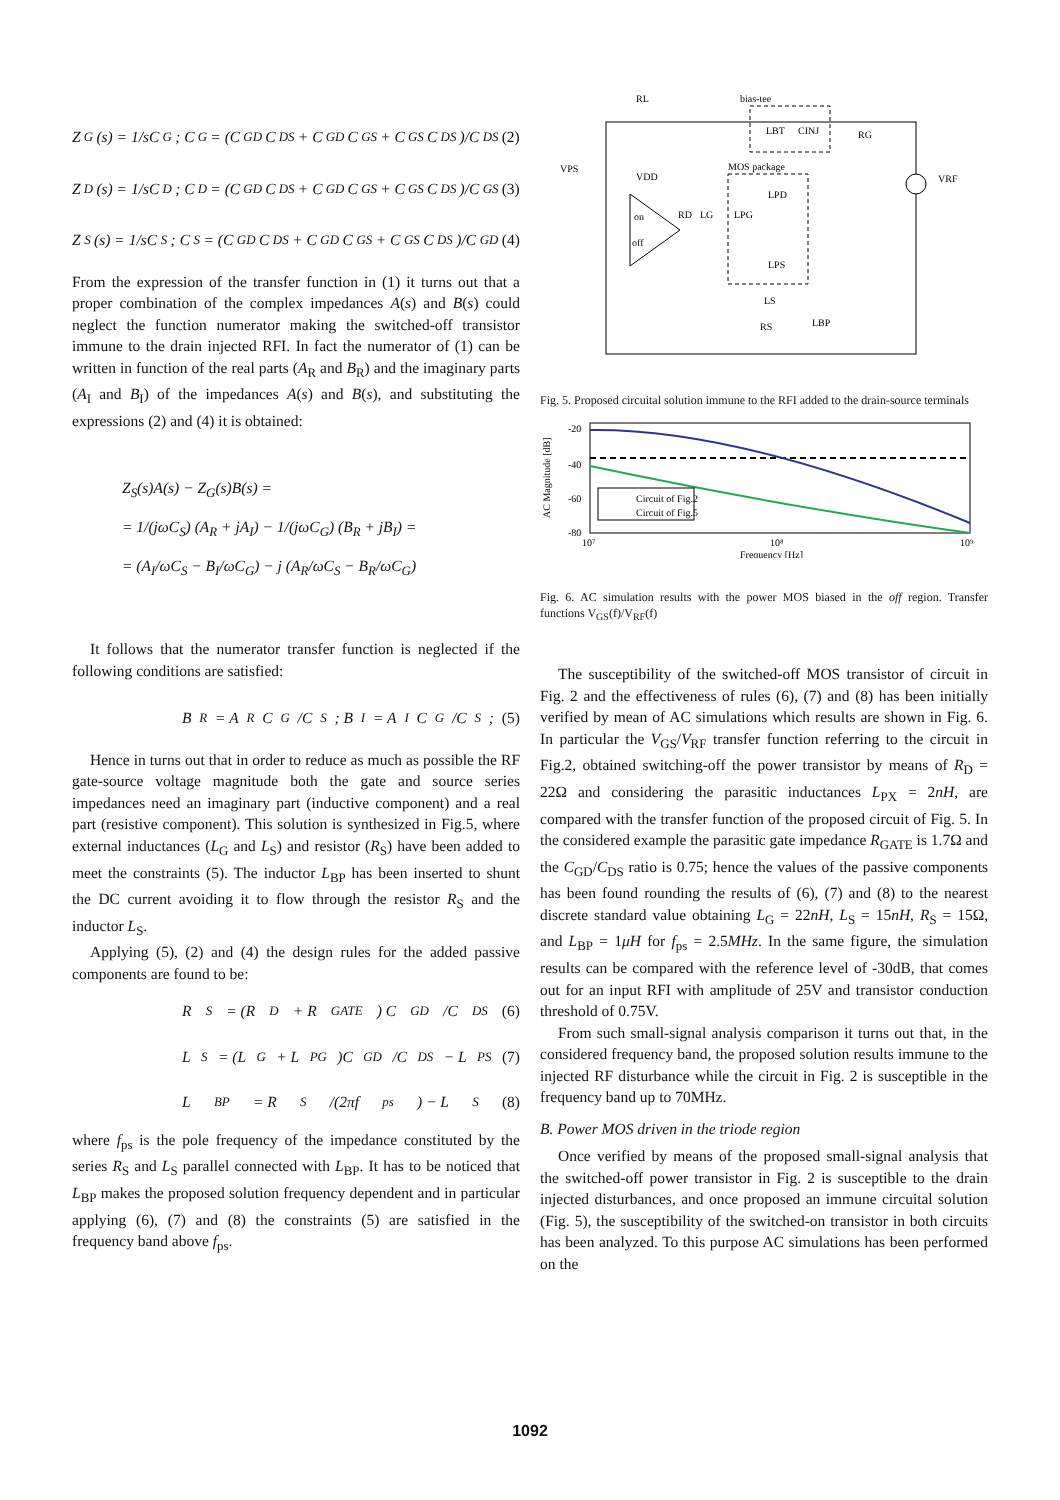Z<sub>G</sub>(s) = 1/sC<sub>G</sub>; C<sub>G</sub> = (C<sub>GD</sub>C<sub>DS</sub> + C<sub>GD</sub>C<sub>GS</sub> + C<sub>GS</sub>C<sub>DS</sub>)/C<sub>DS</sub> (2)
Z<sub>D</sub>(s) = 1/sC<sub>D</sub>; C<sub>D</sub> = (C<sub>GD</sub>C<sub>DS</sub> + C<sub>GD</sub>C<sub>GS</sub> + C<sub>GS</sub>C<sub>DS</sub>)/C<sub>GS</sub> (3)
Z<sub>S</sub>(s) = 1/sC<sub>S</sub>; C<sub>S</sub> = (C<sub>GD</sub>C<sub>DS</sub> + C<sub>GD</sub>C<sub>GS</sub> + C<sub>GS</sub>C<sub>DS</sub>)/C<sub>GD</sub> (4)
From the expression of the transfer function in (1) it turns out that a proper combination of the complex impedances A(s) and B(s) could neglect the function numerator making the switched-off transistor immune to the drain injected RFI. In fact the numerator of (1) can be written in function of the real parts (A<sub>R</sub> and B<sub>R</sub>) and the imaginary parts (A<sub>I</sub> and B<sub>I</sub>) of the impedances A(s) and B(s), and substituting the expressions (2) and (4) it is obtained:
Z<sub>S</sub>(s)A(s) − Z<sub>G</sub>(s)B(s) =
= 1/(jωC<sub>S</sub>) (A<sub>R</sub> + jA<sub>I</sub>) − 1/(jωC<sub>G</sub>) (B<sub>R</sub> + jB<sub>I</sub>) =
= (A<sub>I</sub>/ωC<sub>S</sub> − B<sub>I</sub>/ωC<sub>G</sub>) − j (A<sub>R</sub>/ωC<sub>S</sub> − B<sub>R</sub>/ωC<sub>G</sub>)
It follows that the numerator transfer function is neglected if the following conditions are satisfied:
B<sub>R</sub> = A<sub>R</sub>C<sub>G</sub>/C<sub>S</sub>; B<sub>I</sub> = A<sub>I</sub>C<sub>G</sub>/C<sub>S</sub>; (5)
Hence in turns out that in order to reduce as much as possible the RF gate-source voltage magnitude both the gate and source series impedances need an imaginary part (inductive component) and a real part (resistive component). This solution is synthesized in Fig.5, where external inductances (L<sub>G</sub> and L<sub>S</sub>) and resistor (R<sub>S</sub>) have been added to meet the constraints (5). The inductor L<sub>BP</sub> has been inserted to shunt the DC current avoiding it to flow through the resistor R<sub>S</sub> and the inductor L<sub>S</sub>.
Applying (5), (2) and (4) the design rules for the added passive components are found to be:
R<sub>S</sub> = (R<sub>D</sub> + R<sub>GATE</sub>) C<sub>GD</sub>/C<sub>DS</sub> (6)
L<sub>S</sub> = (L<sub>G</sub> + L<sub>PG</sub>)C<sub>GD</sub>/C<sub>DS</sub> − L<sub>PS</sub> (7)
L<sub>BP</sub> = R<sub>S</sub>/(2πf<sub>ps</sub>) − L<sub>S</sub> (8)
where f<sub>ps</sub> is the pole frequency of the impedance constituted by the series R<sub>S</sub> and L<sub>S</sub> parallel connected with L<sub>BP</sub>. It has to be noticed that L<sub>BP</sub> makes the proposed solution frequency dependent and in particular applying (6), (7) and (8) the constraints (5) are satisfied in the frequency band above f<sub>ps</sub>.
RL
bias-tee
LBT
CINJ
RG
VPS
VDD
VRF
MOS package
LPD
on
off
RD
LG
LPG
LPS
LS
RS
LBP
Fig. 5. Proposed circuital solution immune to the RFI added to the drain-source terminals
Circuit of Fig.2
Circuit of Fig.5
-20
-40
-60
-80
10⁷
10⁸
10⁹
Frequency [Hz]
AC Magnitude [dB]
Fig. 6. AC simulation results with the power MOS biased in the off region. Transfer functions V<sub>GS</sub>(f)/V<sub>RF</sub>(f)
The susceptibility of the switched-off MOS transistor of circuit in Fig. 2 and the effectiveness of rules (6), (7) and (8) has been initially verified by mean of AC simulations which results are shown in Fig. 6. In particular the V<sub>GS</sub>/V<sub>RF</sub> transfer function referring to the circuit in Fig.2, obtained switching-off the power transistor by means of R<sub>D</sub> = 22Ω and considering the parasitic inductances L<sub>PX</sub> = 2nH, are compared with the transfer function of the proposed circuit of Fig. 5. In the considered example the parasitic gate impedance R<sub>GATE</sub> is 1.7Ω and the C<sub>GD</sub>/C<sub>DS</sub> ratio is 0.75; hence the values of the passive components has been found rounding the results of (6), (7) and (8) to the nearest discrete standard value obtaining L<sub>G</sub> = 22nH, L<sub>S</sub> = 15nH, R<sub>S</sub> = 15Ω, and L<sub>BP</sub> = 1μH for f<sub>ps</sub> = 2.5MHz. In the same figure, the simulation results can be compared with the reference level of -30dB, that comes out for an input RFI with amplitude of 25V and transistor conduction threshold of 0.75V.
From such small-signal analysis comparison it turns out that, in the considered frequency band, the proposed solution results immune to the injected RF disturbance while the circuit in Fig. 2 is susceptible in the frequency band up to 70MHz.
B. Power MOS driven in the triode region
Once verified by means of the proposed small-signal analysis that the switched-off power transistor in Fig. 2 is susceptible to the drain injected disturbances, and once proposed an immune circuital solution (Fig. 5), the susceptibility of the switched-on transistor in both circuits has been analyzed. To this purpose AC simulations has been performed on the
1092